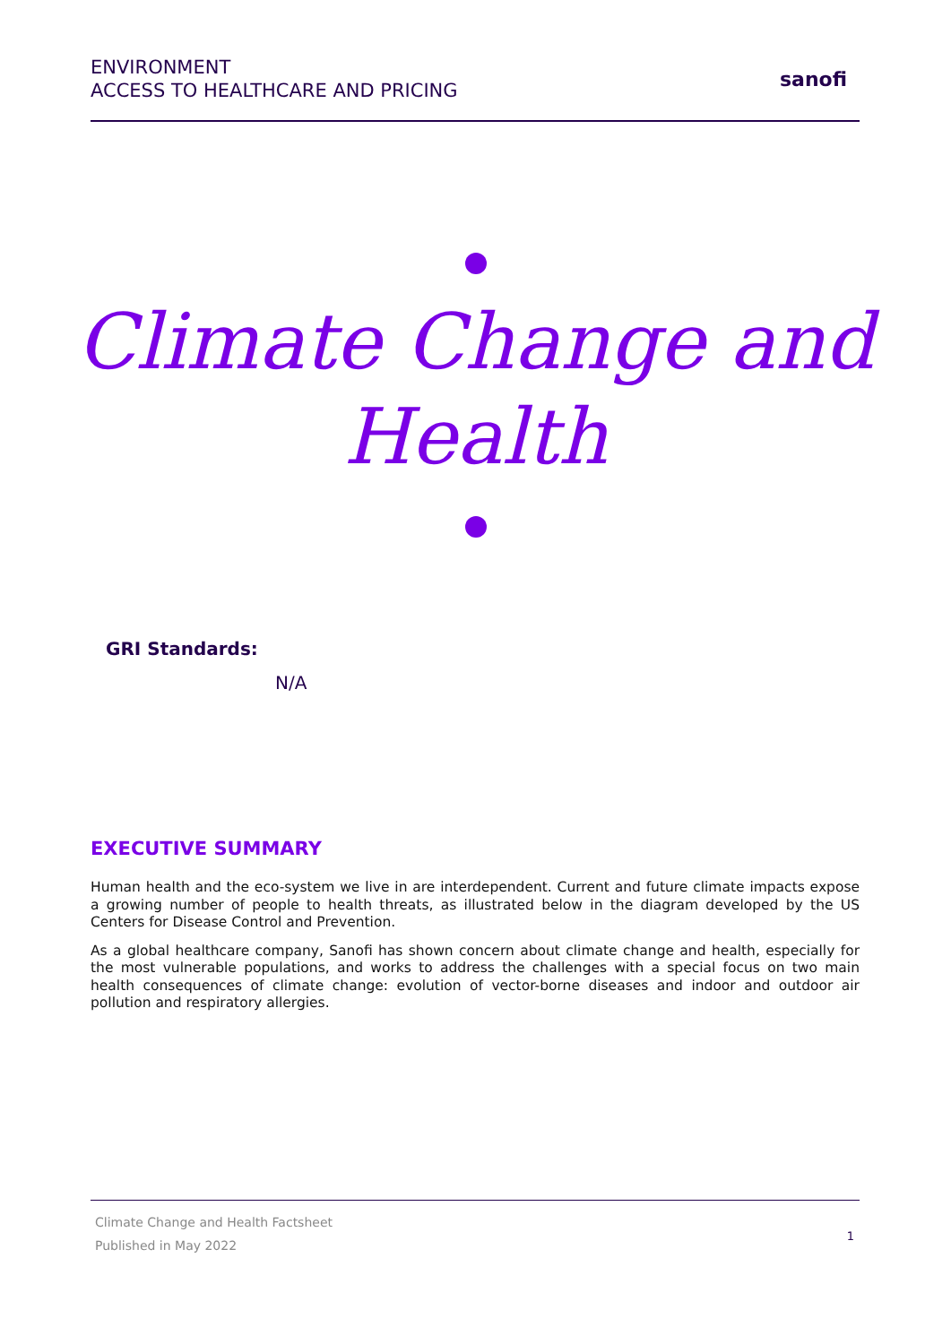ENVIRONMENT
ACCESS TO HEALTHCARE AND PRICING
sanofi
Climate Change and
Health
GRI Standards:
N/A
EXECUTIVE SUMMARY
Human health and the eco-system we live in are interdependent. Current and future climate impacts expose a growing number of people to health threats, as illustrated below in the diagram developed by the US Centers for Disease Control and Prevention.
As a global healthcare company, Sanofi has shown concern about climate change and health, especially for the most vulnerable populations, and works to address the challenges with a special focus on two main health consequences of climate change: evolution of vector-borne diseases and indoor and outdoor air pollution and respiratory allergies.
Climate Change and Health Factsheet
Published in May 2022
1